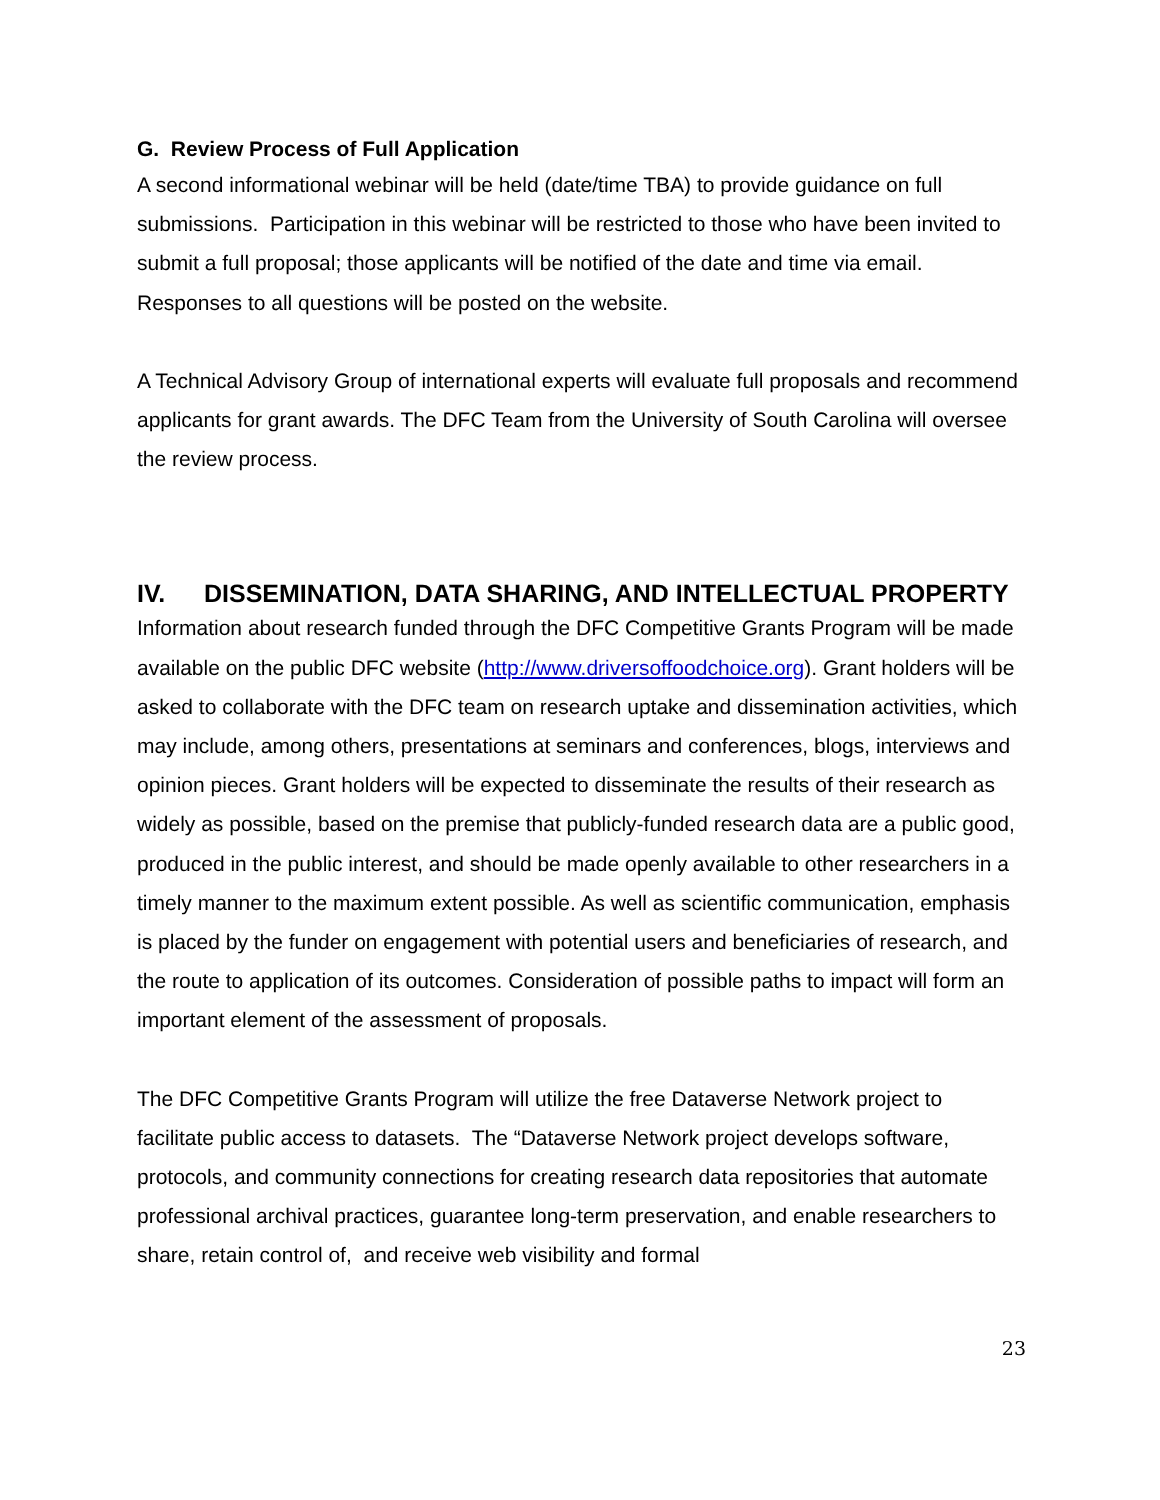G. Review Process of Full Application
A second informational webinar will be held (date/time TBA) to provide guidance on full submissions. Participation in this webinar will be restricted to those who have been invited to submit a full proposal; those applicants will be notified of the date and time via email. Responses to all questions will be posted on the website.
A Technical Advisory Group of international experts will evaluate full proposals and recommend applicants for grant awards. The DFC Team from the University of South Carolina will oversee the review process.
IV. DISSEMINATION, DATA SHARING, AND INTELLECTUAL PROPERTY
Information about research funded through the DFC Competitive Grants Program will be made available on the public DFC website (http://www.driversoffoodchoice.org). Grant holders will be asked to collaborate with the DFC team on research uptake and dissemination activities, which may include, among others, presentations at seminars and conferences, blogs, interviews and opinion pieces. Grant holders will be expected to disseminate the results of their research as widely as possible, based on the premise that publicly-funded research data are a public good, produced in the public interest, and should be made openly available to other researchers in a timely manner to the maximum extent possible. As well as scientific communication, emphasis is placed by the funder on engagement with potential users and beneficiaries of research, and the route to application of its outcomes. Consideration of possible paths to impact will form an important element of the assessment of proposals.
The DFC Competitive Grants Program will utilize the free Dataverse Network project to facilitate public access to datasets. The “Dataverse Network project develops software, protocols, and community connections for creating research data repositories that automate professional archival practices, guarantee long-term preservation, and enable researchers to share, retain control of, and receive web visibility and formal
23